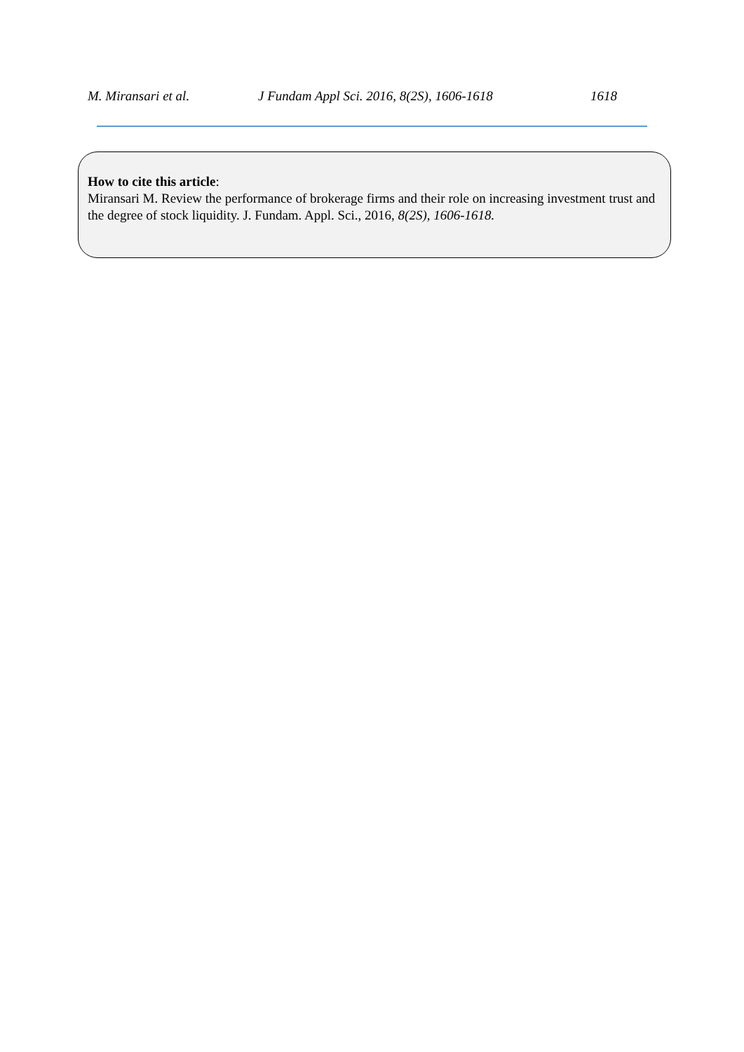M. Miransari et al. J Fundam Appl Sci. 2016, 8(2S), 1606-1618 1618
How to cite this article:
Miransari M. Review the performance of brokerage firms and their role on increasing investment trust and the degree of stock liquidity. J. Fundam. Appl. Sci., 2016, 8(2S), 1606-1618.